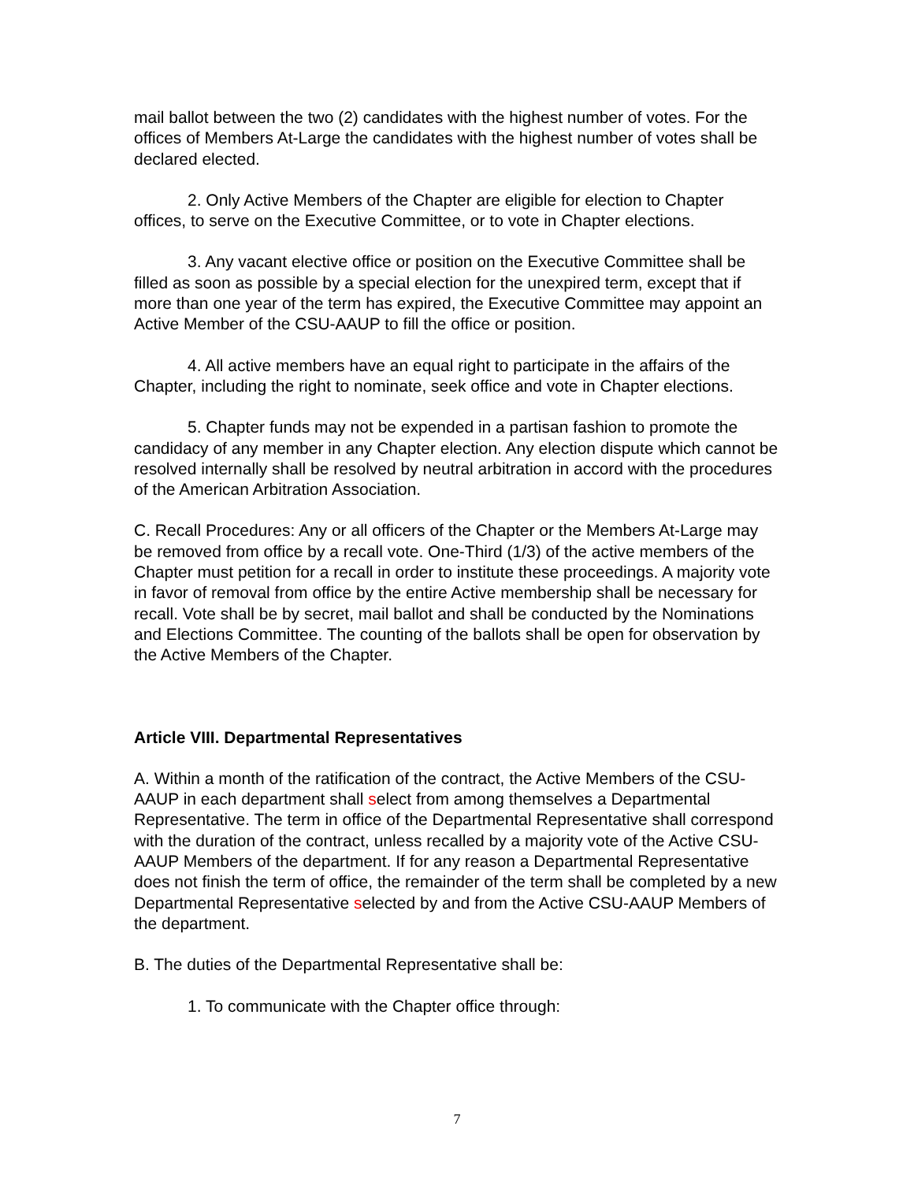mail ballot between the two (2) candidates with the highest number of votes. For the offices of Members At-Large the candidates with the highest number of votes shall be declared elected.
2. Only Active Members of the Chapter are eligible for election to Chapter offices, to serve on the Executive Committee, or to vote in Chapter elections.
3. Any vacant elective office or position on the Executive Committee shall be filled as soon as possible by a special election for the unexpired term, except that if more than one year of the term has expired, the Executive Committee may appoint an Active Member of the CSU-AAUP to fill the office or position.
4. All active members have an equal right to participate in the affairs of the Chapter, including the right to nominate, seek office and vote in Chapter elections.
5. Chapter funds may not be expended in a partisan fashion to promote the candidacy of any member in any Chapter election. Any election dispute which cannot be resolved internally shall be resolved by neutral arbitration in accord with the procedures of the American Arbitration Association.
C. Recall Procedures: Any or all officers of the Chapter or the Members At-Large may be removed from office by a recall vote. One-Third (1/3) of the active members of the Chapter must petition for a recall in order to institute these proceedings. A majority vote in favor of removal from office by the entire Active membership shall be necessary for recall. Vote shall be by secret, mail ballot and shall be conducted by the Nominations and Elections Committee. The counting of the ballots shall be open for observation by the Active Members of the Chapter.
Article VIII. Departmental Representatives
A. Within a month of the ratification of the contract, the Active Members of the CSU-AAUP in each department shall select from among themselves a Departmental Representative. The term in office of the Departmental Representative shall correspond with the duration of the contract, unless recalled by a majority vote of the Active CSU-AAUP Members of the department. If for any reason a Departmental Representative does not finish the term of office, the remainder of the term shall be completed by a new Departmental Representative selected by and from the Active CSU-AAUP Members of the department.
B. The duties of the Departmental Representative shall be:
1. To communicate with the Chapter office through:
7